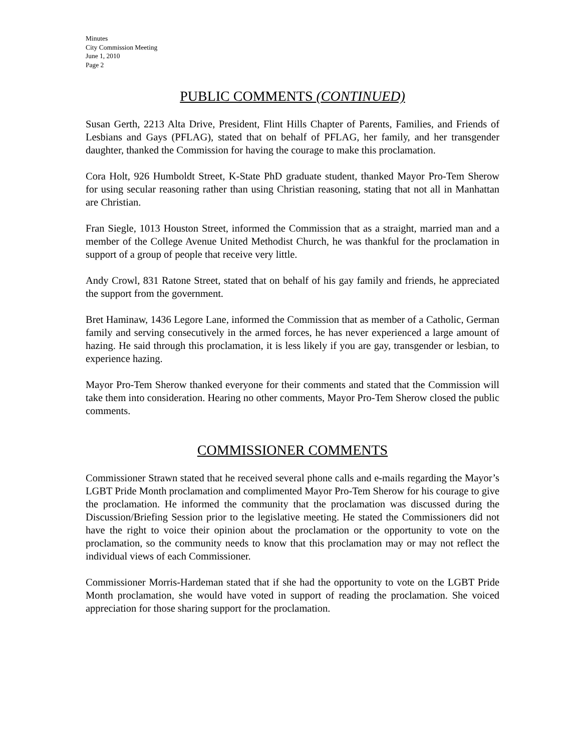Minutes
City Commission Meeting
June 1, 2010
Page 2
PUBLIC COMMENTS (CONTINUED)
Susan Gerth, 2213 Alta Drive, President, Flint Hills Chapter of Parents, Families, and Friends of Lesbians and Gays (PFLAG), stated that on behalf of PFLAG, her family, and her transgender daughter, thanked the Commission for having the courage to make this proclamation.
Cora Holt, 926 Humboldt Street, K-State PhD graduate student, thanked Mayor Pro-Tem Sherow for using secular reasoning rather than using Christian reasoning, stating that not all in Manhattan are Christian.
Fran Siegle, 1013 Houston Street, informed the Commission that as a straight, married man and a member of the College Avenue United Methodist Church, he was thankful for the proclamation in support of a group of people that receive very little.
Andy Crowl, 831 Ratone Street, stated that on behalf of his gay family and friends, he appreciated the support from the government.
Bret Haminaw, 1436 Legore Lane, informed the Commission that as member of a Catholic, German family and serving consecutively in the armed forces, he has never experienced a large amount of hazing. He said through this proclamation, it is less likely if you are gay, transgender or lesbian, to experience hazing.
Mayor Pro-Tem Sherow thanked everyone for their comments and stated that the Commission will take them into consideration. Hearing no other comments, Mayor Pro-Tem Sherow closed the public comments.
COMMISSIONER COMMENTS
Commissioner Strawn stated that he received several phone calls and e-mails regarding the Mayor’s LGBT Pride Month proclamation and complimented Mayor Pro-Tem Sherow for his courage to give the proclamation. He informed the community that the proclamation was discussed during the Discussion/Briefing Session prior to the legislative meeting. He stated the Commissioners did not have the right to voice their opinion about the proclamation or the opportunity to vote on the proclamation, so the community needs to know that this proclamation may or may not reflect the individual views of each Commissioner.
Commissioner Morris-Hardeman stated that if she had the opportunity to vote on the LGBT Pride Month proclamation, she would have voted in support of reading the proclamation. She voiced appreciation for those sharing support for the proclamation.